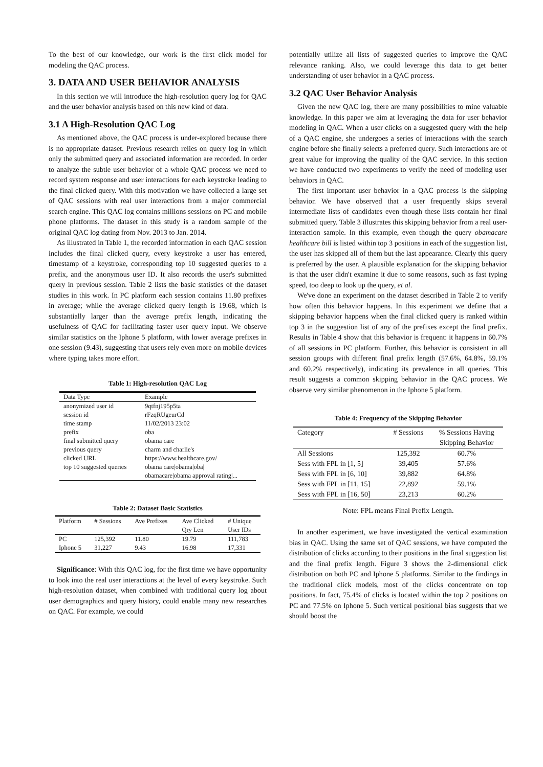To the best of our knowledge, our work is the first click model for modeling the QAC process.
3. DATA AND USER BEHAVIOR ANALYSIS
In this section we will introduce the high-resolution query log for QAC and the user behavior analysis based on this new kind of data.
3.1 A High-Resolution QAC Log
As mentioned above, the QAC process is under-explored because there is no appropriate dataset. Previous research relies on query log in which only the submitted query and associated information are recorded. In order to analyze the subtle user behavior of a whole QAC process we need to record system response and user interactions for each keystroke leading to the final clicked query. With this motivation we have collected a large set of QAC sessions with real user interactions from a major commercial search engine. This QAC log contains millions sessions on PC and mobile phone platforms. The dataset in this study is a random sample of the original QAC log dating from Nov. 2013 to Jan. 2014.
As illustrated in Table 1, the recorded information in each QAC session includes the final clicked query, every keystroke a user has entered, timestamp of a keystroke, corresponding top 10 suggested queries to a prefix, and the anonymous user ID. It also records the user's submitted query in previous session. Table 2 lists the basic statistics of the dataset studies in this work. In PC platform each session contains 11.80 prefixes in average; while the average clicked query length is 19.68, which is substantially larger than the average prefix length, indicating the usefulness of QAC for facilitating faster user query input. We observe similar statistics on the Iphone 5 platform, with lower average prefixes in one session (9.43), suggesting that users rely even more on mobile devices where typing takes more effort.
Table 1: High-resolution QAC Log
| Data Type | Example |
| --- | --- |
| anonymized user id | 9qtfnj195p5ta |
| session id | rFzqRUgeurCd |
| time stamp | 11/02/2013 23:02 |
| prefix | oba |
| final submitted query | obama care |
| previous query | charm and charlie's |
| clicked URL | https://www.healthcare.gov/ |
| top 10 suggested queries | obama care/obama/oba/ obamacare/obama approval rating/... |
Table 2: Dataset Basic Statistics
| Platform | # Sessions | Ave Prefixes | Ave Clicked Qry Len | # Unique User IDs |
| --- | --- | --- | --- | --- |
| PC | 125,392 | 11.80 | 19.79 | 111,783 |
| Iphone 5 | 31,227 | 9.43 | 16.98 | 17,331 |
Significance: With this QAC log, for the first time we have opportunity to look into the real user interactions at the level of every keystroke. Such high-resolution dataset, when combined with traditional query log about user demographics and query history, could enable many new researches on QAC. For example, we could
potentially utilize all lists of suggested queries to improve the QAC relevance ranking. Also, we could leverage this data to get better understanding of user behavior in a QAC process.
3.2 QAC User Behavior Analysis
Given the new QAC log, there are many possibilities to mine valuable knowledge. In this paper we aim at leveraging the data for user behavior modeling in QAC. When a user clicks on a suggested query with the help of a QAC engine, she undergoes a series of interactions with the search engine before she finally selects a preferred query. Such interactions are of great value for improving the quality of the QAC service. In this section we have conducted two experiments to verify the need of modeling user behaviors in QAC.
The first important user behavior in a QAC process is the skipping behavior. We have observed that a user frequently skips several intermediate lists of candidates even though these lists contain her final submitted query. Table 3 illustrates this skipping behavior from a real user-interaction sample. In this example, even though the query obamacare healthcare bill is listed within top 3 positions in each of the suggestion list, the user has skipped all of them but the last appearance. Clearly this query is preferred by the user. A plausible explanation for the skipping behavior is that the user didn't examine it due to some reasons, such as fast typing speed, too deep to look up the query, et al.
We've done an experiment on the dataset described in Table 2 to verify how often this behavior happens. In this experiment we define that a skipping behavior happens when the final clicked query is ranked within top 3 in the suggestion list of any of the prefixes except the final prefix. Results in Table 4 show that this behavior is frequent: it happens in 60.7% of all sessions in PC platform. Further, this behavior is consistent in all session groups with different final prefix length (57.6%, 64.8%, 59.1% and 60.2% respectively), indicating its prevalence in all queries. This result suggests a common skipping behavior in the QAC process. We observe very similar phenomenon in the Iphone 5 platform.
Table 4: Frequency of the Skipping Behavior
| Category | # Sessions | % Sessions Having Skipping Behavior |
| --- | --- | --- |
| All Sessions | 125,392 | 60.7% |
| Sess with FPL in [1, 5] | 39,405 | 57.6% |
| Sess with FPL in [6, 10] | 39,882 | 64.8% |
| Sess with FPL in [11, 15] | 22,892 | 59.1% |
| Sess with FPL in [16, 50] | 23,213 | 60.2% |
Note: FPL means Final Prefix Length.
In another experiment, we have investigated the vertical examination bias in QAC. Using the same set of QAC sessions, we have computed the distribution of clicks according to their positions in the final suggestion list and the final prefix length. Figure 3 shows the 2-dimensional click distribution on both PC and Iphone 5 platforms. Similar to the findings in the traditional click models, most of the clicks concentrate on top positions. In fact, 75.4% of clicks is located within the top 2 positions on PC and 77.5% on Iphone 5. Such vertical positional bias suggests that we should boost the